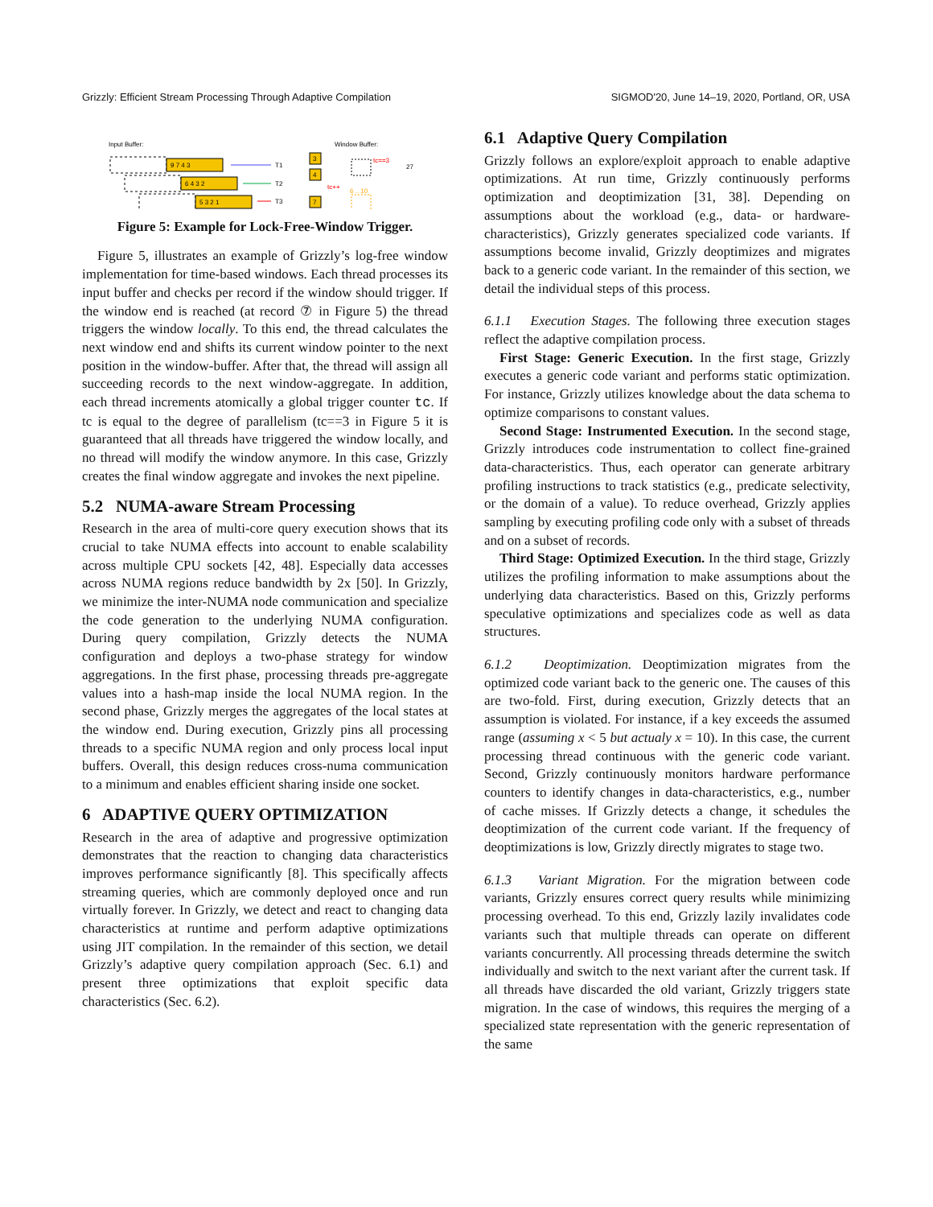Grizzly: Efficient Stream Processing Through Adaptive Compilation SIGMOD'20, June 14–19, 2020, Portland, OR, USA
Input Buffer:
Window Buffer:
9 7 4 3
6 4 3 2
5 3 2 1
T1
T2
T3
3
4
7
tc==3
27
tc++
6 .. 10
Figure 5: Example for Lock-Free-Window Trigger.
Figure 5, illustrates an example of Grizzly’s log-free window implementation for time-based windows. Each thread processes its input buffer and checks per record if the window should trigger. If the window end is reached (at record ⑦ in Figure 5) the thread triggers the window locally. To this end, the thread calculates the next window end and shifts its current window pointer to the next position in the window-buffer. After that, the thread will assign all succeeding records to the next window-aggregate. In addition, each thread increments atomically a global trigger counter tc. If tc is equal to the degree of parallelism (tc==3 in Figure 5 it is guaranteed that all threads have triggered the window locally, and no thread will modify the window anymore. In this case, Grizzly creates the final window aggregate and invokes the next pipeline.
5.2 NUMA-aware Stream Processing
Research in the area of multi-core query execution shows that its crucial to take NUMA effects into account to enable scalability across multiple CPU sockets [42, 48]. Especially data accesses across NUMA regions reduce bandwidth by 2x [50]. In Grizzly, we minimize the inter-NUMA node communication and specialize the code generation to the underlying NUMA configuration. During query compilation, Grizzly detects the NUMA configuration and deploys a two-phase strategy for window aggregations. In the first phase, processing threads pre-aggregate values into a hash-map inside the local NUMA region. In the second phase, Grizzly merges the aggregates of the local states at the window end. During execution, Grizzly pins all processing threads to a specific NUMA region and only process local input buffers. Overall, this design reduces cross-numa communication to a minimum and enables efficient sharing inside one socket.
6 ADAPTIVE QUERY OPTIMIZATION
Research in the area of adaptive and progressive optimization demonstrates that the reaction to changing data characteristics improves performance significantly [8]. This specifically affects streaming queries, which are commonly deployed once and run virtually forever. In Grizzly, we detect and react to changing data characteristics at runtime and perform adaptive optimizations using JIT compilation. In the remainder of this section, we detail Grizzly’s adaptive query compilation approach (Sec. 6.1) and present three optimizations that exploit specific data characteristics (Sec. 6.2).
6.1 Adaptive Query Compilation
Grizzly follows an explore/exploit approach to enable adaptive optimizations. At run time, Grizzly continuously performs optimization and deoptimization [31, 38]. Depending on assumptions about the workload (e.g., data- or hardware-characteristics), Grizzly generates specialized code variants. If assumptions become invalid, Grizzly deoptimizes and migrates back to a generic code variant. In the remainder of this section, we detail the individual steps of this process.
6.1.1 Execution Stages. The following three execution stages reflect the adaptive compilation process.
First Stage: Generic Execution. In the first stage, Grizzly executes a generic code variant and performs static optimization. For instance, Grizzly utilizes knowledge about the data schema to optimize comparisons to constant values.
Second Stage: Instrumented Execution. In the second stage, Grizzly introduces code instrumentation to collect fine-grained data-characteristics. Thus, each operator can generate arbitrary profiling instructions to track statistics (e.g., predicate selectivity, or the domain of a value). To reduce overhead, Grizzly applies sampling by executing profiling code only with a subset of threads and on a subset of records.
Third Stage: Optimized Execution. In the third stage, Grizzly utilizes the profiling information to make assumptions about the underlying data characteristics. Based on this, Grizzly performs speculative optimizations and specializes code as well as data structures.
6.1.2 Deoptimization. Deoptimization migrates from the optimized code variant back to the generic one. The causes of this are two-fold. First, during execution, Grizzly detects that an assumption is violated. For instance, if a key exceeds the assumed range (assuming x < 5 but actualy x = 10). In this case, the current processing thread continuous with the generic code variant. Second, Grizzly continuously monitors hardware performance counters to identify changes in data-characteristics, e.g., number of cache misses. If Grizzly detects a change, it schedules the deoptimization of the current code variant. If the frequency of deoptimizations is low, Grizzly directly migrates to stage two.
6.1.3 Variant Migration. For the migration between code variants, Grizzly ensures correct query results while minimizing processing overhead. To this end, Grizzly lazily invalidates code variants such that multiple threads can operate on different variants concurrently. All processing threads determine the switch individually and switch to the next variant after the current task. If all threads have discarded the old variant, Grizzly triggers state migration. In the case of windows, this requires the merging of a specialized state representation with the generic representation of the same